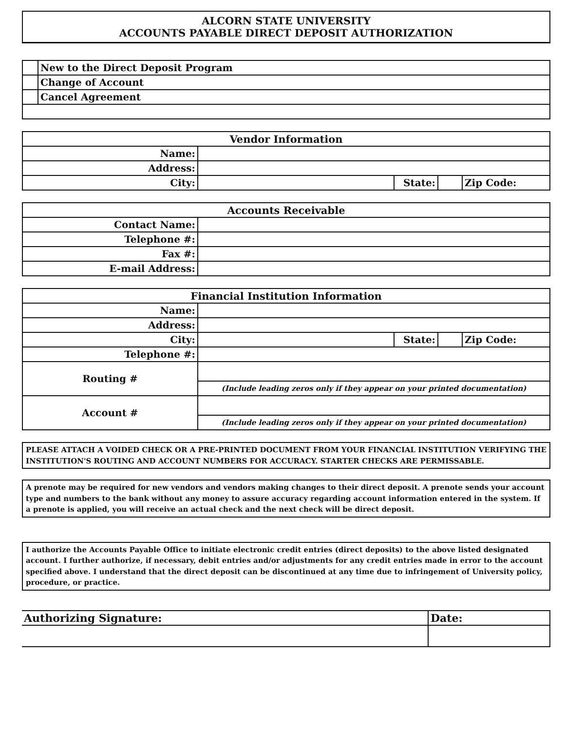ALCORN STATE UNIVERSITY
ACCOUNTS PAYABLE DIRECT DEPOSIT AUTHORIZATION
| | New to the Direct Deposit Program |
| | Change of Account |
| | Cancel Agreement |
| Vendor Information | | | | |
| --- | --- | --- | --- | --- |
| Name: | | | | |
| Address: | | | | |
| City: | | State: | | Zip Code: |
| Accounts Receivable | |
| --- | --- |
| Contact Name: | |
| Telephone #: | |
| Fax #: | |
| E-mail Address: | |
| Financial Institution Information | | | | |
| --- | --- | --- | --- | --- |
| Name: | | | | |
| Address: | | | | |
| City: | | State: | | Zip Code: |
| Telephone #: | | | | |
| Routing # | | | | |
| | (Include leading zeros only if they appear on your printed documentation) | | | |
| Account # | | | | |
| | (Include leading zeros only if they appear on your printed documentation) | | | |
PLEASE ATTACH A VOIDED CHECK OR A PRE-PRINTED DOCUMENT FROM YOUR FINANCIAL INSTITUTION VERIFYING THE INSTITUTION'S ROUTING AND ACCOUNT NUMBERS FOR ACCURACY. STARTER CHECKS ARE PERMISSABLE.
A prenote may be required for new vendors and vendors making changes to their direct deposit. A prenote sends your account type and numbers to the bank without any money to assure accuracy regarding account information entered in the system. If a prenote is applied, you will receive an actual check and the next check will be direct deposit.
I authorize the Accounts Payable Office to initiate electronic credit entries (direct deposits) to the above listed designated account. I further authorize, if necessary, debit entries and/or adjustments for any credit entries made in error to the account specified above. I understand that the direct deposit can be discontinued at any time due to infringement of University policy, procedure, or practice.
| Authorizing Signature: | Date: |